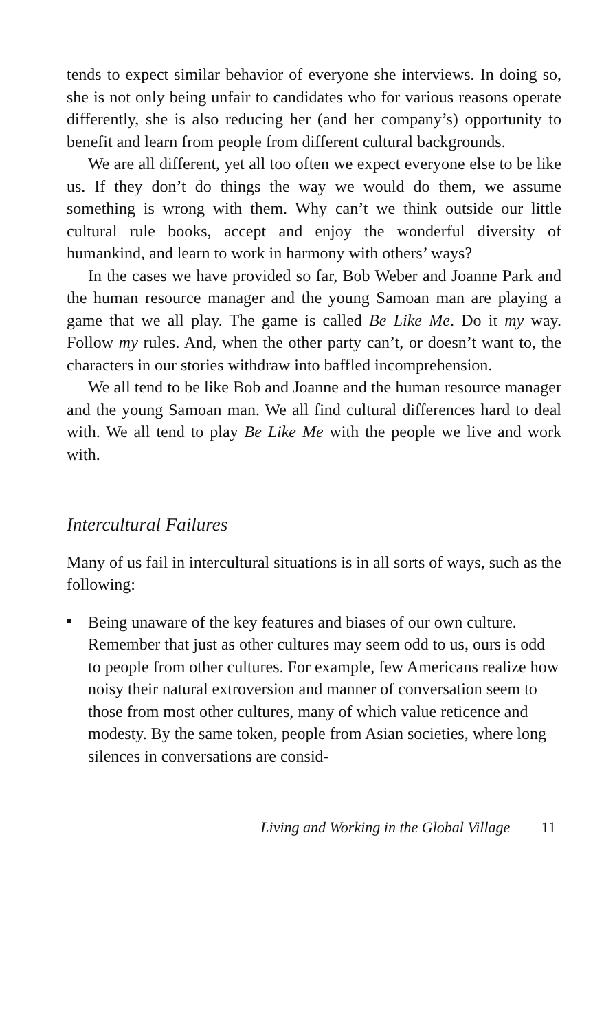tends to expect similar behavior of everyone she interviews. In doing so, she is not only being unfair to candidates who for various reasons operate differently, she is also reducing her (and her company’s) opportunity to benefit and learn from people from different cultural backgrounds.
We are all different, yet all too often we expect everyone else to be like us. If they don’t do things the way we would do them, we assume something is wrong with them. Why can’t we think outside our little cultural rule books, accept and enjoy the wonderful diversity of humankind, and learn to work in harmony with others’ ways?
In the cases we have provided so far, Bob Weber and Joanne Park and the human resource manager and the young Samoan man are playing a game that we all play. The game is called Be Like Me. Do it my way. Follow my rules. And, when the other party can’t, or doesn’t want to, the characters in our stories withdraw into baffled incomprehension.
We all tend to be like Bob and Joanne and the human resource manager and the young Samoan man. We all find cultural differences hard to deal with. We all tend to play Be Like Me with the people we live and work with.
Intercultural Failures
Many of us fail in intercultural situations is in all sorts of ways, such as the following:
Being unaware of the key features and biases of our own culture. Remember that just as other cultures may seem odd to us, ours is odd to people from other cultures. For example, few Americans realize how noisy their natural extroversion and manner of conversation seem to those from most other cultures, many of which value reticence and modesty. By the same token, people from Asian societies, where long silences in conversations are consid-
Living and Working in the Global Village 11